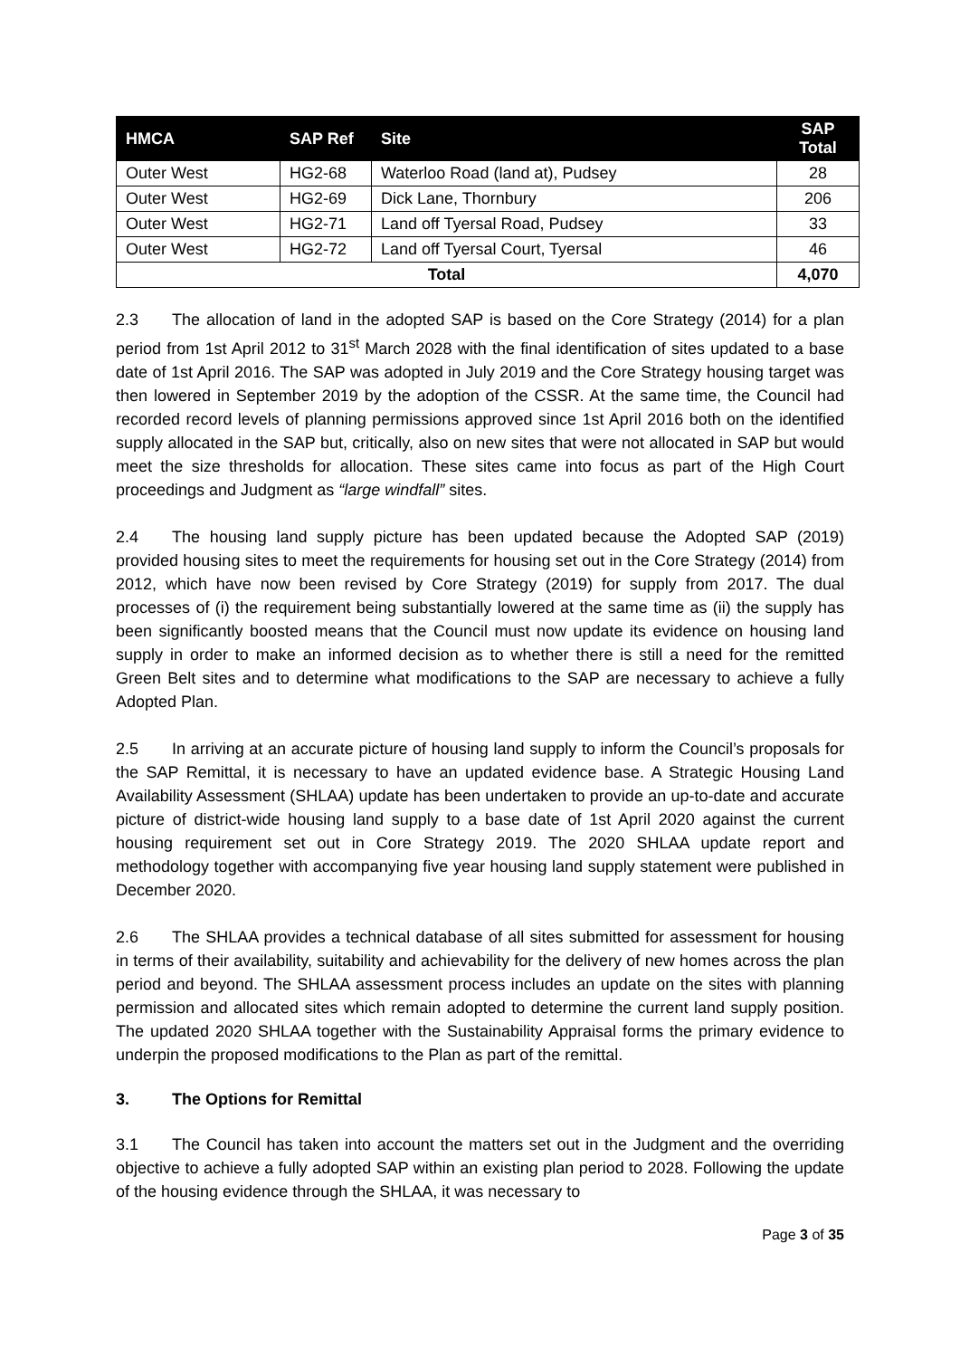| HMCA | SAP Ref | Site | SAP Total |
| --- | --- | --- | --- |
| Outer West | HG2-68 | Waterloo Road (land at), Pudsey | 28 |
| Outer West | HG2-69 | Dick Lane, Thornbury | 206 |
| Outer West | HG2-71 | Land off Tyersal Road, Pudsey | 33 |
| Outer West | HG2-72 | Land off Tyersal Court, Tyersal | 46 |
| Total | | | 4,070 |
2.3 The allocation of land in the adopted SAP is based on the Core Strategy (2014) for a plan period from 1st April 2012 to 31<sup>st</sup> March 2028 with the final identification of sites updated to a base date of 1st April 2016. The SAP was adopted in July 2019 and the Core Strategy housing target was then lowered in September 2019 by the adoption of the CSSR. At the same time, the Council had recorded record levels of planning permissions approved since 1st April 2016 both on the identified supply allocated in the SAP but, critically, also on new sites that were not allocated in SAP but would meet the size thresholds for allocation. These sites came into focus as part of the High Court proceedings and Judgment as “large windfall” sites.
2.4 The housing land supply picture has been updated because the Adopted SAP (2019) provided housing sites to meet the requirements for housing set out in the Core Strategy (2014) from 2012, which have now been revised by Core Strategy (2019) for supply from 2017. The dual processes of (i) the requirement being substantially lowered at the same time as (ii) the supply has been significantly boosted means that the Council must now update its evidence on housing land supply in order to make an informed decision as to whether there is still a need for the remitted Green Belt sites and to determine what modifications to the SAP are necessary to achieve a fully Adopted Plan.
2.5 In arriving at an accurate picture of housing land supply to inform the Council’s proposals for the SAP Remittal, it is necessary to have an updated evidence base. A Strategic Housing Land Availability Assessment (SHLAA) update has been undertaken to provide an up-to-date and accurate picture of district-wide housing land supply to a base date of 1st April 2020 against the current housing requirement set out in Core Strategy 2019. The 2020 SHLAA update report and methodology together with accompanying five year housing land supply statement were published in December 2020.
2.6 The SHLAA provides a technical database of all sites submitted for assessment for housing in terms of their availability, suitability and achievability for the delivery of new homes across the plan period and beyond. The SHLAA assessment process includes an update on the sites with planning permission and allocated sites which remain adopted to determine the current land supply position. The updated 2020 SHLAA together with the Sustainability Appraisal forms the primary evidence to underpin the proposed modifications to the Plan as part of the remittal.
3. The Options for Remittal
3.1 The Council has taken into account the matters set out in the Judgment and the overriding objective to achieve a fully adopted SAP within an existing plan period to 2028. Following the update of the housing evidence through the SHLAA, it was necessary to
Page 3 of 35